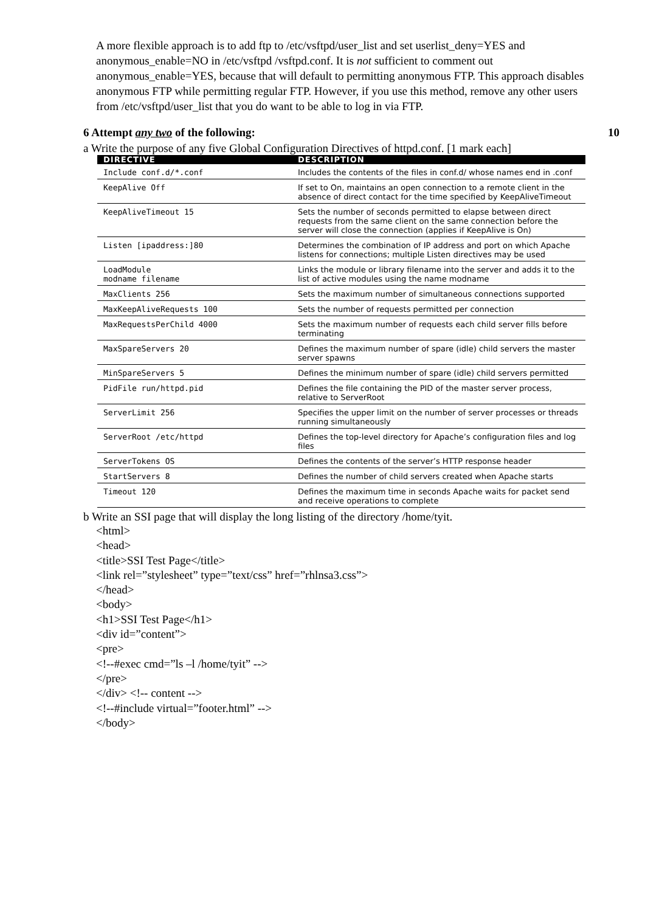A more flexible approach is to add ftp to /etc/vsftpd/user_list and set userlist_deny=YES and anonymous_enable=NO in /etc/vsftpd /vsftpd.conf. It is not sufficient to comment out anonymous_enable=YES, because that will default to permitting anonymous FTP. This approach disables anonymous FTP while permitting regular FTP. However, if you use this method, remove any other users from /etc/vsftpd/user_list that you do want to be able to log in via FTP.
6 Attempt any two of the following: 10
a Write the purpose of any five Global Configuration Directives of httpd.conf. [1 mark each]
| DIRECTIVE | DESCRIPTION |
| --- | --- |
| Include conf.d/*.conf | Includes the contents of the files in conf.d/ whose names end in .conf |
| KeepAlive Off | If set to On, maintains an open connection to a remote client in the absence of direct contact for the time specified by KeepAliveTimeout |
| KeepAliveTimeout 15 | Sets the number of seconds permitted to elapse between direct requests from the same client on the same connection before the server will close the connection (applies if KeepAlive is On) |
| Listen [ipaddress:]80 | Determines the combination of IP address and port on which Apache listens for connections; multiple Listen directives may be used |
| LoadModule modname filename | Links the module or library filename into the server and adds it to the list of active modules using the name modname |
| MaxClients 256 | Sets the maximum number of simultaneous connections supported |
| MaxKeepAliveRequests 100 | Sets the number of requests permitted per connection |
| MaxRequestsPerChild 4000 | Sets the maximum number of requests each child server fills before terminating |
| MaxSpareServers 20 | Defines the maximum number of spare (idle) child servers the master server spawns |
| MinSpareServers 5 | Defines the minimum number of spare (idle) child servers permitted |
| PidFile run/httpd.pid | Defines the file containing the PID of the master server process, relative to ServerRoot |
| ServerLimit 256 | Specifies the upper limit on the number of server processes or threads running simultaneously |
| ServerRoot /etc/httpd | Defines the top-level directory for Apache’s configuration files and log files |
| ServerTokens OS | Defines the contents of the server’s HTTP response header |
| StartServers 8 | Defines the number of child servers created when Apache starts |
| Timeout 120 | Defines the maximum time in seconds Apache waits for packet send and receive operations to complete |
b Write an SSI page that will display the long listing of the directory /home/tyit.
<html>
<head>
<title>SSI Test Page</title>
<link rel=”stylesheet” type=”text/css” href=”rhlnsa3.css”>
</head>
<body>
<h1>SSI Test Page</h1>
<div id=”content”>
<pre>
<!--#exec cmd=”ls –l /home/tyit” -->
</pre>
</div> <!-- content -->
<!--#include virtual=”footer.html” -->
</body>